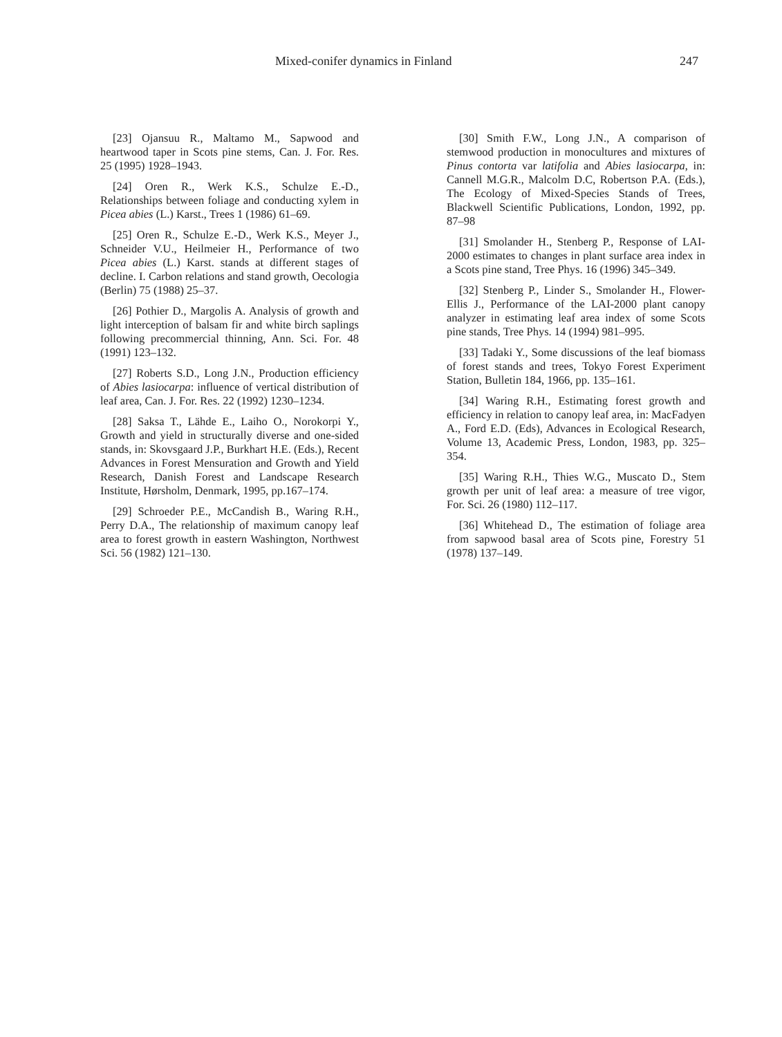Mixed-conifer dynamics in Finland 247
[23] Ojansuu R., Maltamo M., Sapwood and heartwood taper in Scots pine stems, Can. J. For. Res. 25 (1995) 1928–1943.
[24] Oren R., Werk K.S., Schulze E.-D., Relationships between foliage and conducting xylem in Picea abies (L.) Karst., Trees 1 (1986) 61–69.
[25] Oren R., Schulze E.-D., Werk K.S., Meyer J., Schneider V.U., Heilmeier H., Performance of two Picea abies (L.) Karst. stands at different stages of decline. I. Carbon relations and stand growth, Oecologia (Berlin) 75 (1988) 25–37.
[26] Pothier D., Margolis A. Analysis of growth and light interception of balsam fir and white birch saplings following precommercial thinning, Ann. Sci. For. 48 (1991) 123–132.
[27] Roberts S.D., Long J.N., Production efficiency of Abies lasiocarpa: influence of vertical distribution of leaf area, Can. J. For. Res. 22 (1992) 1230–1234.
[28] Saksa T., Lähde E., Laiho O., Norokorpi Y., Growth and yield in structurally diverse and one-sided stands, in: Skovsgaard J.P., Burkhart H.E. (Eds.), Recent Advances in Forest Mensuration and Growth and Yield Research, Danish Forest and Landscape Research Institute, Hørsholm, Denmark, 1995, pp.167–174.
[29] Schroeder P.E., McCandish B., Waring R.H., Perry D.A., The relationship of maximum canopy leaf area to forest growth in eastern Washington, Northwest Sci. 56 (1982) 121–130.
[30] Smith F.W., Long J.N., A comparison of stemwood production in monocultures and mixtures of Pinus contorta var latifolia and Abies lasiocarpa, in: Cannell M.G.R., Malcolm D.C, Robertson P.A. (Eds.), The Ecology of Mixed-Species Stands of Trees, Blackwell Scientific Publications, London, 1992, pp. 87–98
[31] Smolander H., Stenberg P., Response of LAI-2000 estimates to changes in plant surface area index in a Scots pine stand, Tree Phys. 16 (1996) 345–349.
[32] Stenberg P., Linder S., Smolander H., Flower-Ellis J., Performance of the LAI-2000 plant canopy analyzer in estimating leaf area index of some Scots pine stands, Tree Phys. 14 (1994) 981–995.
[33] Tadaki Y., Some discussions of the leaf biomass of forest stands and trees, Tokyo Forest Experiment Station, Bulletin 184, 1966, pp. 135–161.
[34] Waring R.H., Estimating forest growth and efficiency in relation to canopy leaf area, in: MacFadyen A., Ford E.D. (Eds), Advances in Ecological Research, Volume 13, Academic Press, London, 1983, pp. 325–354.
[35] Waring R.H., Thies W.G., Muscato D., Stem growth per unit of leaf area: a measure of tree vigor, For. Sci. 26 (1980) 112–117.
[36] Whitehead D., The estimation of foliage area from sapwood basal area of Scots pine, Forestry 51 (1978) 137–149.